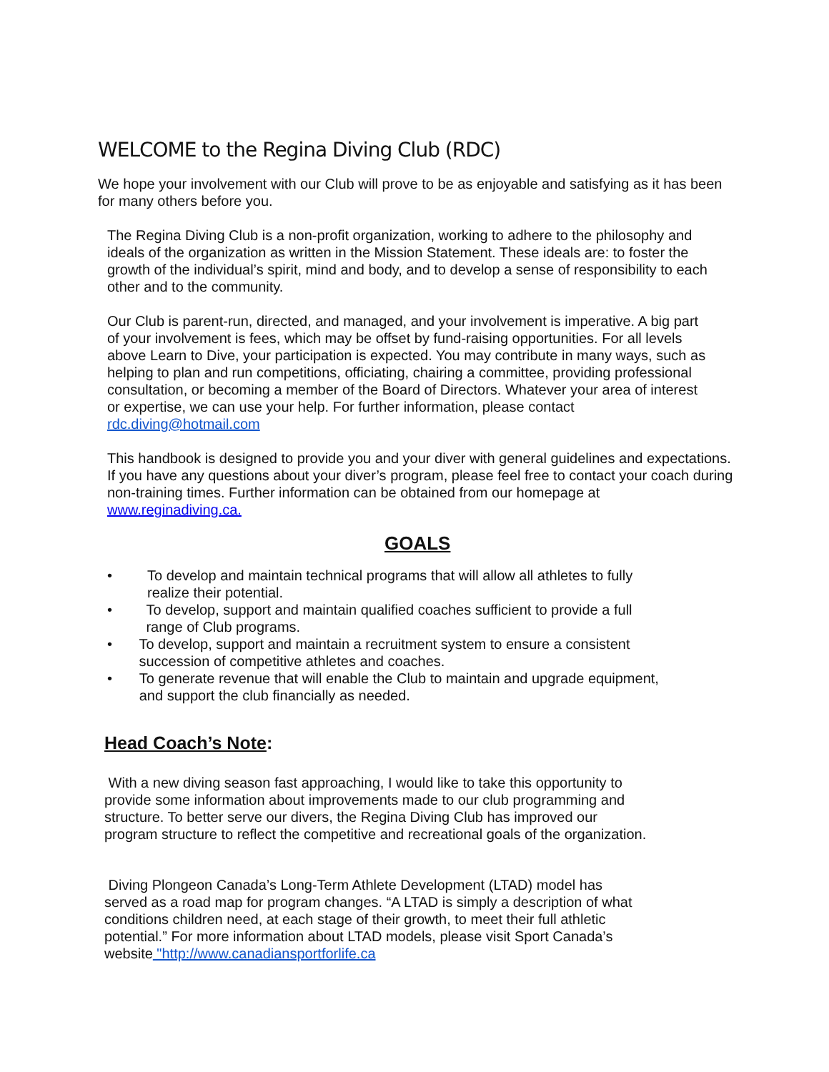WELCOME to the Regina Diving Club (RDC)
We hope your involvement with our Club will prove to be as enjoyable and satisfying as it has been for many others before you.
The Regina Diving Club is a non-profit organization, working to adhere to the philosophy and ideals of the organization as written in the Mission Statement. These ideals are: to foster the growth of the individual’s spirit, mind and body, and to develop a sense of responsibility to each other and to the community.
Our Club is parent-run, directed, and managed, and your involvement is imperative. A big part of your involvement is fees, which may be offset by fund-raising opportunities. For all levels above Learn to Dive, your participation is expected. You may contribute in many ways, such as helping to plan and run competitions, officiating, chairing a committee, providing professional consultation, or becoming a member of the Board of Directors. Whatever your area of interest or expertise, we can use your help. For further information, please contact rdc.diving@hotmail.com
This handbook is designed to provide you and your diver with general guidelines and expectations. If you have any questions about your diver’s program, please feel free to contact your coach during non-training times. Further information can be obtained from our homepage at www.reginadiving.ca.
GOALS
• To develop and maintain technical programs that will allow all athletes to fully realize their potential.
• To develop, support and maintain qualified coaches sufficient to provide a full range of Club programs.
• To develop, support and maintain a recruitment system to ensure a consistent succession of competitive athletes and coaches.
• To generate revenue that will enable the Club to maintain and upgrade equipment, and support the club financially as needed.
Head Coach’s Note:
With a new diving season fast approaching, I would like to take this opportunity to provide some information about improvements made to our club programming and structure. To better serve our divers, the Regina Diving Club has improved our program structure to reflect the competitive and recreational goals of the organization.
Diving Plongeon Canada’s Long-Term Athlete Development (LTAD) model has served as a road map for program changes. “A LTAD is simply a description of what conditions children need, at each stage of their growth, to meet their full athletic potential.” For more information about LTAD models, please visit Sport Canada’s website "http://www.canadiansportforlife.ca